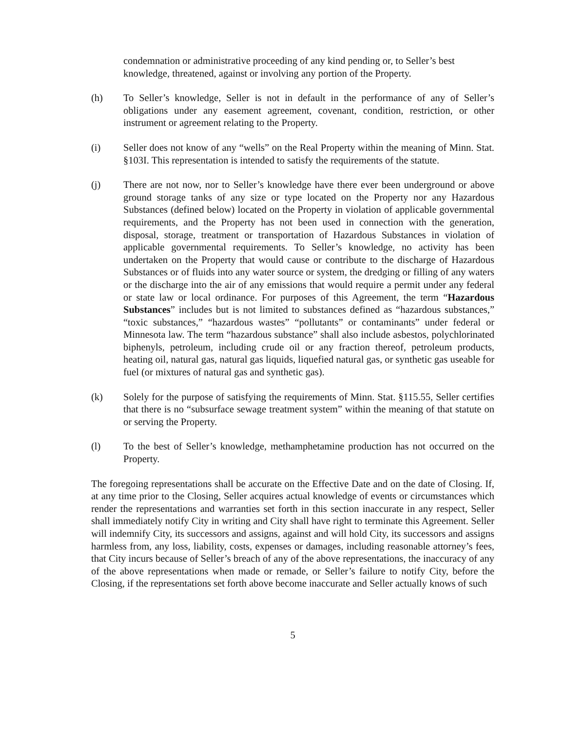condemnation or administrative proceeding of any kind pending or, to Seller’s best knowledge, threatened, against or involving any portion of the Property.
(h) To Seller’s knowledge, Seller is not in default in the performance of any of Seller’s obligations under any easement agreement, covenant, condition, restriction, or other instrument or agreement relating to the Property.
(i) Seller does not know of any “wells” on the Real Property within the meaning of Minn. Stat. §103I. This representation is intended to satisfy the requirements of the statute.
(j) There are not now, nor to Seller’s knowledge have there ever been underground or above ground storage tanks of any size or type located on the Property nor any Hazardous Substances (defined below) located on the Property in violation of applicable governmental requirements, and the Property has not been used in connection with the generation, disposal, storage, treatment or transportation of Hazardous Substances in violation of applicable governmental requirements. To Seller’s knowledge, no activity has been undertaken on the Property that would cause or contribute to the discharge of Hazardous Substances or of fluids into any water source or system, the dredging or filling of any waters or the discharge into the air of any emissions that would require a permit under any federal or state law or local ordinance. For purposes of this Agreement, the term “Hazardous Substances” includes but is not limited to substances defined as “hazardous substances,” “toxic substances,” “hazardous wastes” “pollutants” or contaminants” under federal or Minnesota law. The term “hazardous substance” shall also include asbestos, polychlorinated biphenyls, petroleum, including crude oil or any fraction thereof, petroleum products, heating oil, natural gas, natural gas liquids, liquefied natural gas, or synthetic gas useable for fuel (or mixtures of natural gas and synthetic gas).
(k) Solely for the purpose of satisfying the requirements of Minn. Stat. §115.55, Seller certifies that there is no “subsurface sewage treatment system” within the meaning of that statute on or serving the Property.
(l) To the best of Seller’s knowledge, methamphetamine production has not occurred on the Property.
The foregoing representations shall be accurate on the Effective Date and on the date of Closing. If, at any time prior to the Closing, Seller acquires actual knowledge of events or circumstances which render the representations and warranties set forth in this section inaccurate in any respect, Seller shall immediately notify City in writing and City shall have right to terminate this Agreement. Seller will indemnify City, its successors and assigns, against and will hold City, its successors and assigns harmless from, any loss, liability, costs, expenses or damages, including reasonable attorney’s fees, that City incurs because of Seller’s breach of any of the above representations, the inaccuracy of any of the above representations when made or remade, or Seller’s failure to notify City, before the Closing, if the representations set forth above become inaccurate and Seller actually knows of such
5